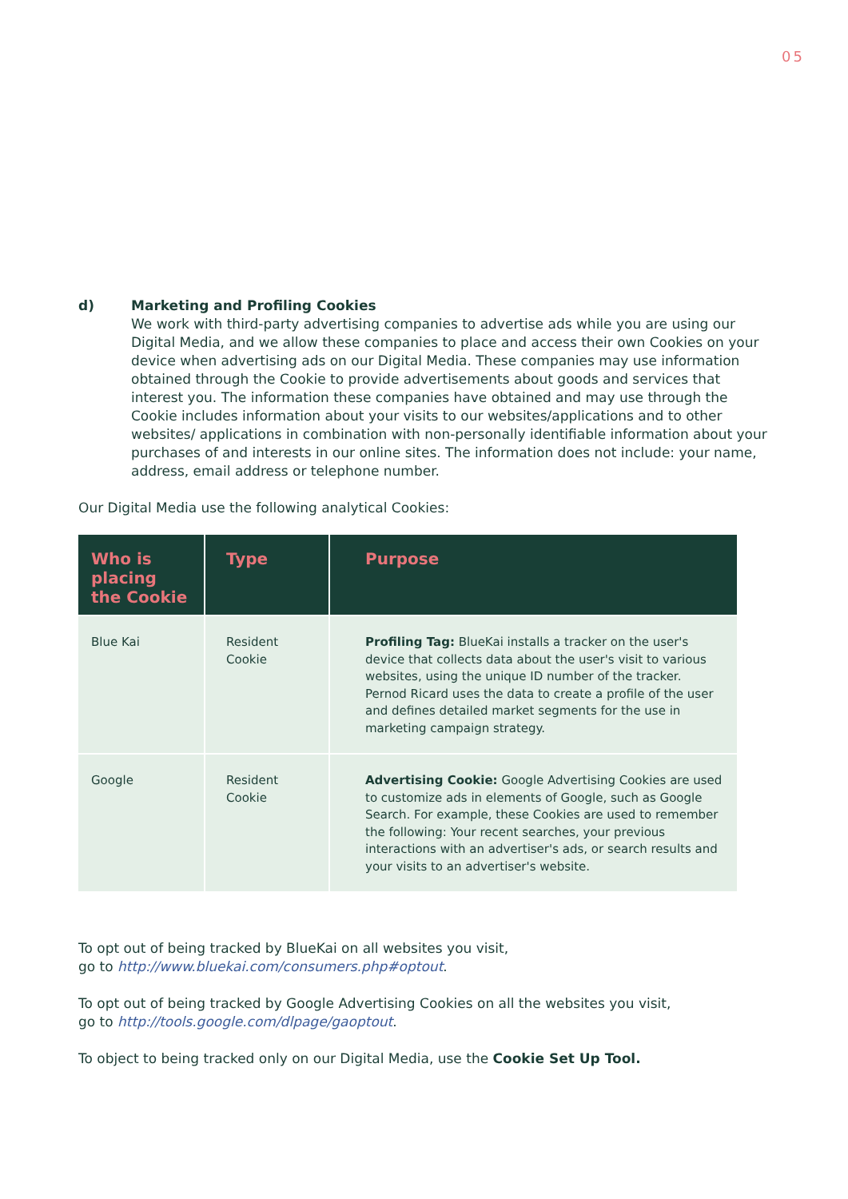05
d) Marketing and Profiling Cookies
We work with third-party advertising companies to advertise ads while you are using our Digital Media, and we allow these companies to place and access their own Cookies on your device when advertising ads on our Digital Media. These companies may use information obtained through the Cookie to provide advertisements about goods and services that interest you. The information these companies have obtained and may use through the Cookie includes information about your visits to our websites/applications and to other websites/ applications in combination with non-personally identifiable information about your purchases of and interests in our online sites. The information does not include: your name, address, email address or telephone number.
Our Digital Media use the following analytical Cookies:
| Who is placing the Cookie | Type | Purpose |
| --- | --- | --- |
| Blue Kai | Resident Cookie | Profiling Tag: BlueKai installs a tracker on the user's device that collects data about the user's visit to various websites, using the unique ID number of the tracker. Pernod Ricard uses the data to create a profile of the user and defines detailed market segments for the use in marketing campaign strategy. |
| Google | Resident Cookie | Advertising Cookie: Google Advertising Cookies are used to customize ads in elements of Google, such as Google Search. For example, these Cookies are used to remember the following: Your recent searches, your previous interactions with an advertiser's ads, or search results and your visits to an advertiser's website. |
To opt out of being tracked by BlueKai on all websites you visit,
go to http://www.bluekai.com/consumers.php#optout.
To opt out of being tracked by Google Advertising Cookies on all the websites you visit,
go to http://tools.google.com/dlpage/gaoptout.
To object to being tracked only on our Digital Media, use the Cookie Set Up Tool.